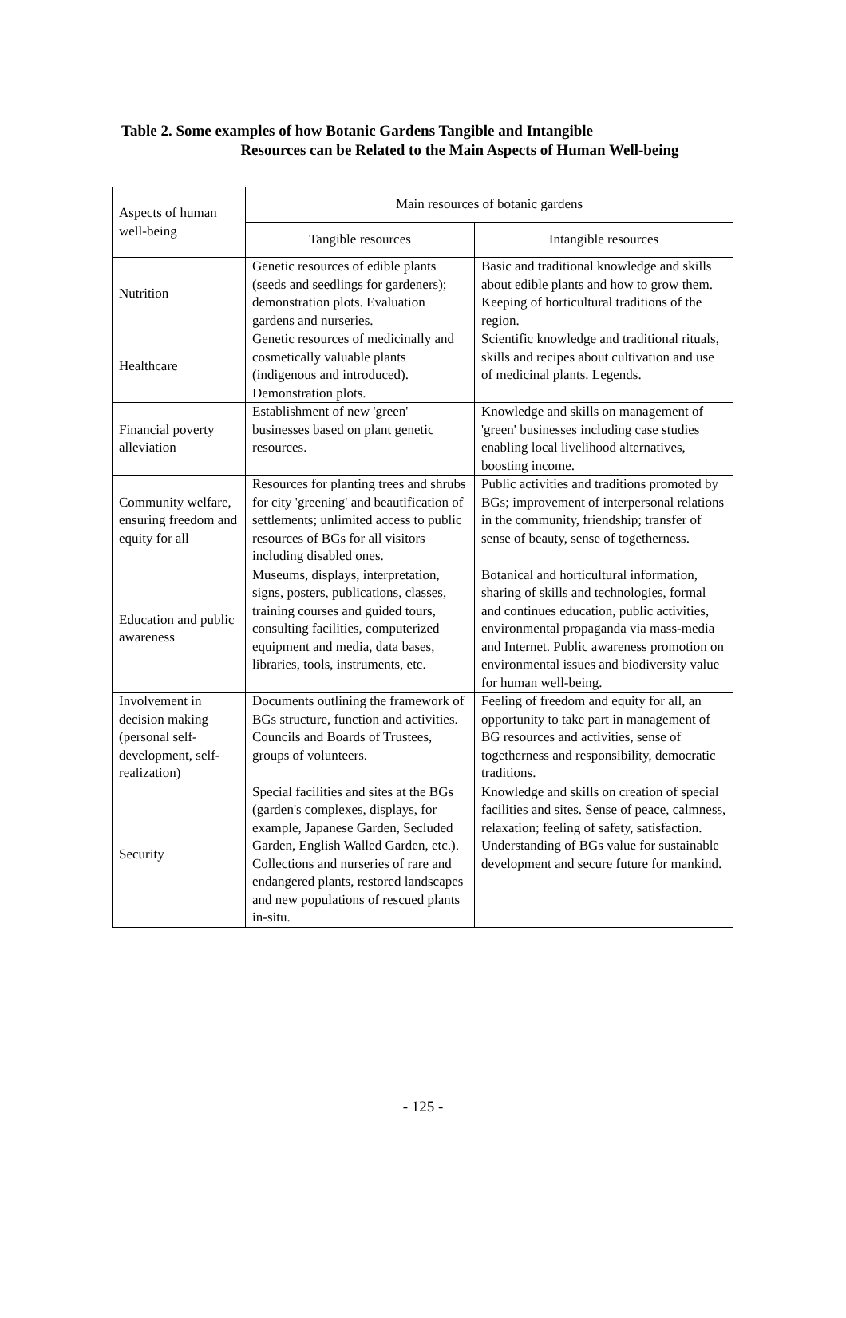Table 2. Some examples of how Botanic Gardens Tangible and Intangible
Resources can be Related to the Main Aspects of Human Well-being
| Aspects of human well-being | Main resources of botanic gardens | |
| --- | --- | --- |
| | Tangible resources | Intangible resources |
| Nutrition | Genetic resources of edible plants (seeds and seedlings for gardeners); demonstration plots. Evaluation gardens and nurseries. | Basic and traditional knowledge and skills about edible plants and how to grow them. Keeping of horticultural traditions of the region. |
| Healthcare | Genetic resources of medicinally and cosmetically valuable plants (indigenous and introduced). Demonstration plots. | Scientific knowledge and traditional rituals, skills and recipes about cultivation and use of medicinal plants. Legends. |
| Financial poverty alleviation | Establishment of new 'green' businesses based on plant genetic resources. | Knowledge and skills on management of 'green' businesses including case studies enabling local livelihood alternatives, boosting income. |
| Community welfare, ensuring freedom and equity for all | Resources for planting trees and shrubs for city 'greening' and beautification of settlements; unlimited access to public resources of BGs for all visitors including disabled ones. | Public activities and traditions promoted by BGs; improvement of interpersonal relations in the community, friendship; transfer of sense of beauty, sense of togetherness. |
| Education and public awareness | Museums, displays, interpretation, signs, posters, publications, classes, training courses and guided tours, consulting facilities, computerized equipment and media, data bases, libraries, tools, instruments, etc. | Botanical and horticultural information, sharing of skills and technologies, formal and continues education, public activities, environmental propaganda via mass-media and Internet. Public awareness promotion on environmental issues and biodiversity value for human well-being. |
| Involvement in decision making (personal self-development, self-realization) | Documents outlining the framework of BGs structure, function and activities. Councils and Boards of Trustees, groups of volunteers. | Feeling of freedom and equity for all, an opportunity to take part in management of BG resources and activities, sense of togetherness and responsibility, democratic traditions. |
| Security | Special facilities and sites at the BGs (garden's complexes, displays, for example, Japanese Garden, Secluded Garden, English Walled Garden, etc.). Collections and nurseries of rare and endangered plants, restored landscapes and new populations of rescued plants in-situ. | Knowledge and skills on creation of special facilities and sites. Sense of peace, calmness, relaxation; feeling of safety, satisfaction. Understanding of BGs value for sustainable development and secure future for mankind. |
- 125 -